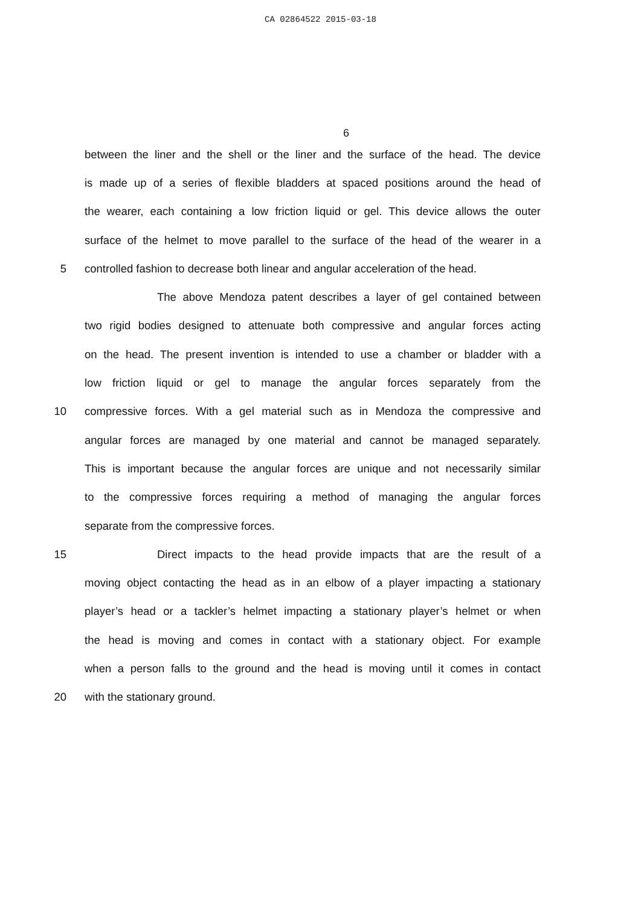CA 02864522 2015-03-18
6
between the liner and the shell or the liner and the surface of the head. The device
is made up of a series of flexible bladders at spaced positions around the head of
the wearer, each containing a low friction liquid or gel. This device allows the outer
surface of the helmet to move parallel to the surface of the head of the wearer in a
5 controlled fashion to decrease both linear and angular acceleration of the head.
The above Mendoza patent describes a layer of gel contained between
two rigid bodies designed to attenuate both compressive and angular forces acting
on the head. The present invention is intended to use a chamber or bladder with a
low friction liquid or gel to manage the angular forces separately from the
10 compressive forces. With a gel material such as in Mendoza the compressive and
angular forces are managed by one material and cannot be managed separately.
This is important because the angular forces are unique and not necessarily similar
to the compressive forces requiring a method of managing the angular forces
separate from the compressive forces.
15 Direct impacts to the head provide impacts that are the result of a
moving object contacting the head as in an elbow of a player impacting a stationary
player’s head or a tackler’s helmet impacting a stationary player’s helmet or when
the head is moving and comes in contact with a stationary object. For example
when a person falls to the ground and the head is moving until it comes in contact
20 with the stationary ground.